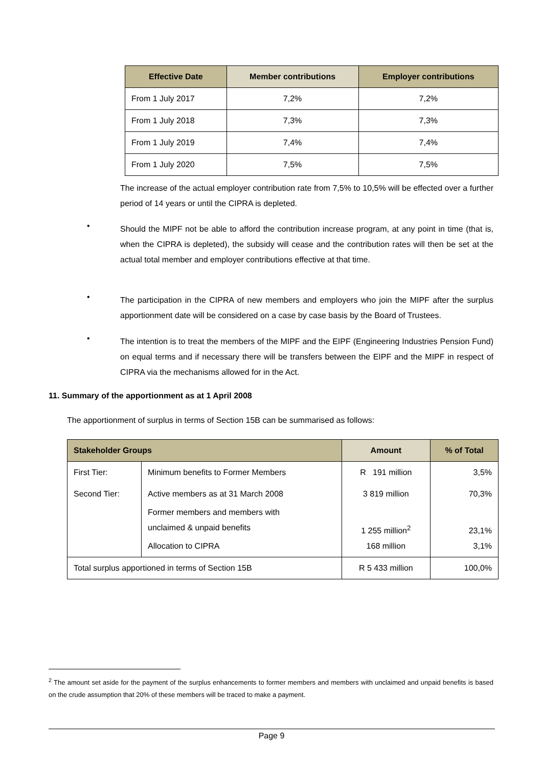| Effective Date | Member contributions | Employer contributions |
| --- | --- | --- |
| From 1 July 2017 | 7,2% | 7,2% |
| From 1 July 2018 | 7,3% | 7,3% |
| From 1 July 2019 | 7,4% | 7,4% |
| From 1 July 2020 | 7,5% | 7,5% |
The increase of the actual employer contribution rate from 7,5% to 10,5% will be effected over a further period of 14 years or until the CIPRA is depleted.
•
Should the MIPF not be able to afford the contribution increase program, at any point in time (that is, when the CIPRA is depleted), the subsidy will cease and the contribution rates will then be set at the actual total member and employer contributions effective at that time.
•
The participation in the CIPRA of new members and employers who join the MIPF after the surplus apportionment date will be considered on a case by case basis by the Board of Trustees.
•
The intention is to treat the members of the MIPF and the EIPF (Engineering Industries Pension Fund) on equal terms and if necessary there will be transfers between the EIPF and the MIPF in respect of CIPRA via the mechanisms allowed for in the Act.
11. Summary of the apportionment as at 1 April 2008
The apportionment of surplus in terms of Section 15B can be summarised as follows:
| Stakeholder Groups | | Amount | % of Total |
| --- | --- | --- | --- |
| First Tier: | Minimum benefits to Former Members | R 191 million | 3,5% |
| Second Tier: | Active members as at 31 March 2008 | 3 819 million | 70,3% |
| | Former members and members with unclaimed & unpaid benefits | 1 255 million<sup>2</sup> | 23,1% |
| | Allocation to CIPRA | 168 million | 3,1% |
| Total surplus apportioned in terms of Section 15B | | R 5 433 million | 100,0% |
<sup>2</sup> The amount set aside for the payment of the surplus enhancements to former members and members with unclaimed and unpaid benefits is based on the crude assumption that 20% of these members will be traced to make a payment.
Page 9